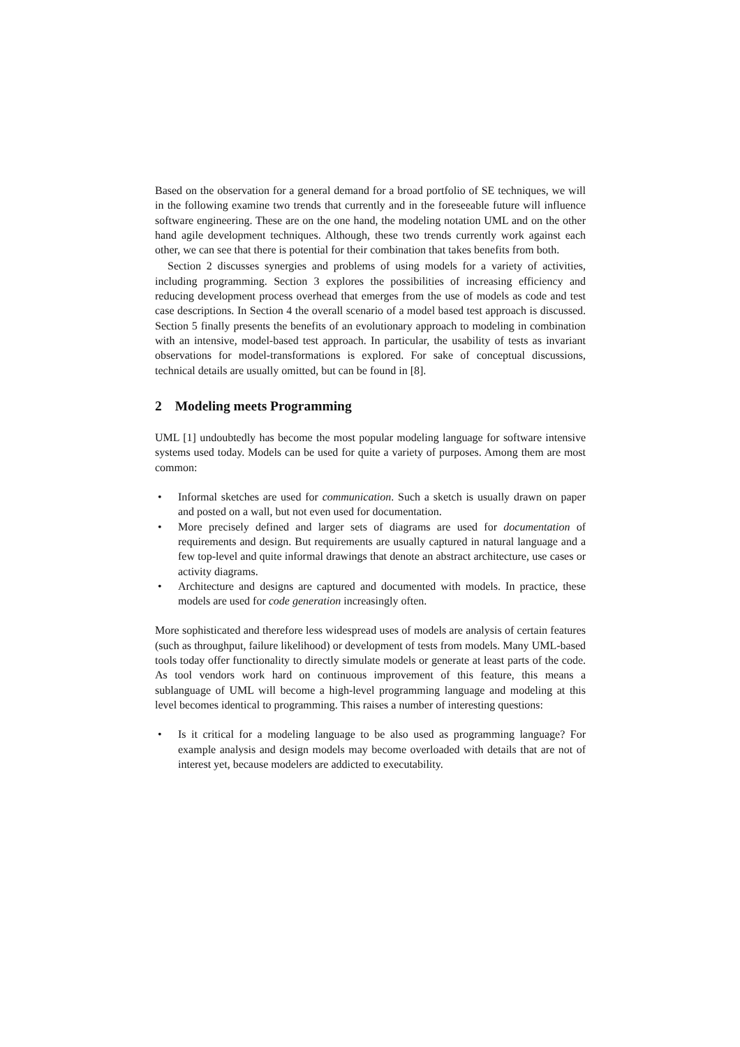Based on the observation for a general demand for a broad portfolio of SE techniques, we will in the following examine two trends that currently and in the foreseeable future will influence software engineering. These are on the one hand, the modeling notation UML and on the other hand agile development techniques. Although, these two trends currently work against each other, we can see that there is potential for their combination that takes benefits from both.
Section 2 discusses synergies and problems of using models for a variety of activities, including programming. Section 3 explores the possibilities of increasing efficiency and reducing development process overhead that emerges from the use of models as code and test case descriptions. In Section 4 the overall scenario of a model based test approach is discussed. Section 5 finally presents the benefits of an evolutionary approach to modeling in combination with an intensive, model-based test approach. In particular, the usability of tests as invariant observations for model-transformations is explored. For sake of conceptual discussions, technical details are usually omitted, but can be found in [8].
2 Modeling meets Programming
UML [1] undoubtedly has become the most popular modeling language for software intensive systems used today. Models can be used for quite a variety of purposes. Among them are most common:
• Informal sketches are used for communication. Such a sketch is usually drawn on paper and posted on a wall, but not even used for documentation.
• More precisely defined and larger sets of diagrams are used for documentation of requirements and design. But requirements are usually captured in natural language and a few top-level and quite informal drawings that denote an abstract architecture, use cases or activity diagrams.
• Architecture and designs are captured and documented with models. In practice, these models are used for code generation increasingly often.
More sophisticated and therefore less widespread uses of models are analysis of certain features (such as throughput, failure likelihood) or development of tests from models. Many UML-based tools today offer functionality to directly simulate models or generate at least parts of the code. As tool vendors work hard on continuous improvement of this feature, this means a sublanguage of UML will become a high-level programming language and modeling at this level becomes identical to programming. This raises a number of interesting questions:
• Is it critical for a modeling language to be also used as programming language? For example analysis and design models may become overloaded with details that are not of interest yet, because modelers are addicted to executability.